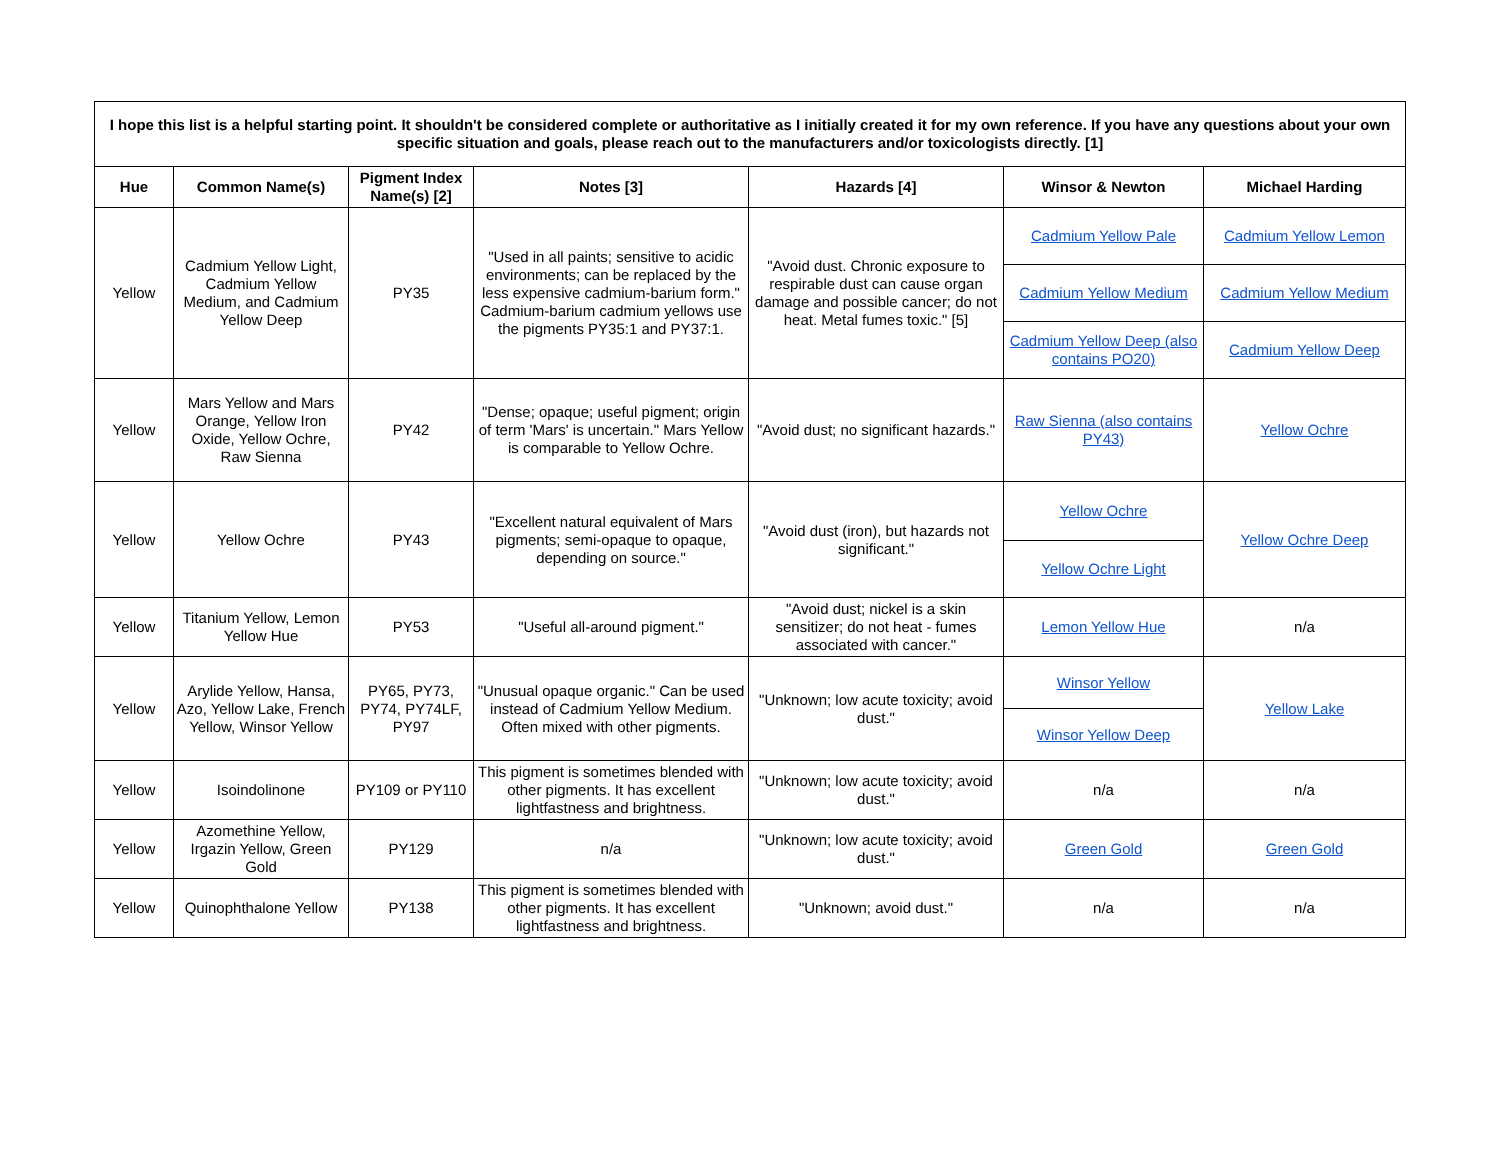| I hope this list is a helpful starting point. It shouldn't be considered complete or authoritative as I initially created it for my own reference. If you have any questions about your own specific situation and goals, please reach out to the manufacturers and/or toxicologists directly. [1] | | | | | | |
| Hue | Common Name(s) | Pigment Index Name(s) [2] | Notes [3] | Hazards [4] | Winsor & Newton | Michael Harding |
| Yellow | Cadmium Yellow Light, Cadmium Yellow Medium, and Cadmium Yellow Deep | PY35 | "Used in all paints; sensitive to acidic environments; can be replaced by the less expensive cadmium-barium form." Cadmium-barium cadmium yellows use the pigments PY35:1 and PY37:1. | "Avoid dust. Chronic exposure to respirable dust can cause organ damage and possible cancer; do not heat. Metal fumes toxic." [5] | Cadmium Yellow Pale | Cadmium Yellow Lemon |
| | | | | | Cadmium Yellow Medium | Cadmium Yellow Medium |
| | | | | | Cadmium Yellow Deep (also contains PO20) | Cadmium Yellow Deep |
| Yellow | Mars Yellow and Mars Orange, Yellow Iron Oxide, Yellow Ochre, Raw Sienna | PY42 | "Dense; opaque; useful pigment; origin of term 'Mars' is uncertain." Mars Yellow is comparable to Yellow Ochre. | "Avoid dust; no significant hazards." | Raw Sienna (also contains PY43) | Yellow Ochre |
| Yellow | Yellow Ochre | PY43 | "Excellent natural equivalent of Mars pigments; semi-opaque to opaque, depending on source." | "Avoid dust (iron), but hazards not significant." | Yellow Ochre | Yellow Ochre Deep |
| | | | | | Yellow Ochre Light | |
| Yellow | Titanium Yellow, Lemon Yellow Hue | PY53 | "Useful all-around pigment." | "Avoid dust; nickel is a skin sensitizer; do not heat - fumes associated with cancer." | Lemon Yellow Hue | n/a |
| Yellow | Arylide Yellow, Hansa, Azo, Yellow Lake, French Yellow, Winsor Yellow | PY65, PY73, PY74, PY74LF, PY97 | "Unusual opaque organic." Can be used instead of Cadmium Yellow Medium. Often mixed with other pigments. | "Unknown; low acute toxicity; avoid dust." | Winsor Yellow | Yellow Lake |
| | | | | | Winsor Yellow Deep | |
| Yellow | Isoindolinone | PY109 or PY110 | This pigment is sometimes blended with other pigments. It has excellent lightfastness and brightness. | "Unknown; low acute toxicity; avoid dust." | n/a | n/a |
| Yellow | Azomethine Yellow, Irgazin Yellow, Green Gold | PY129 | n/a | "Unknown; low acute toxicity; avoid dust." | Green Gold | Green Gold |
| Yellow | Quinophthalone Yellow | PY138 | This pigment is sometimes blended with other pigments. It has excellent lightfastness and brightness. | "Unknown; avoid dust." | n/a | n/a |